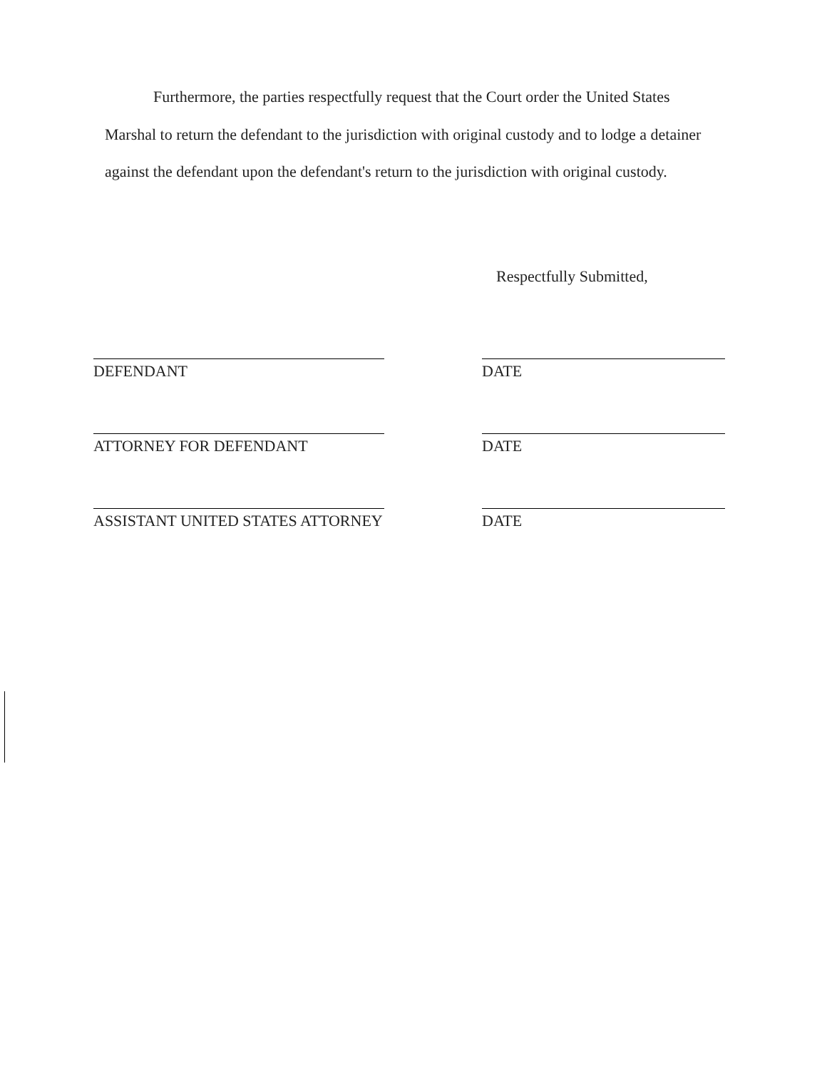Furthermore, the parties respectfully request that the Court order the United States Marshal to return the defendant to the jurisdiction with original custody and to lodge a detainer against the defendant upon the defendant's return to the jurisdiction with original custody.
Respectfully Submitted,
DEFENDANT DATE
ATTORNEY FOR DEFENDANT DATE
ASSISTANT UNITED STATES ATTORNEY DATE